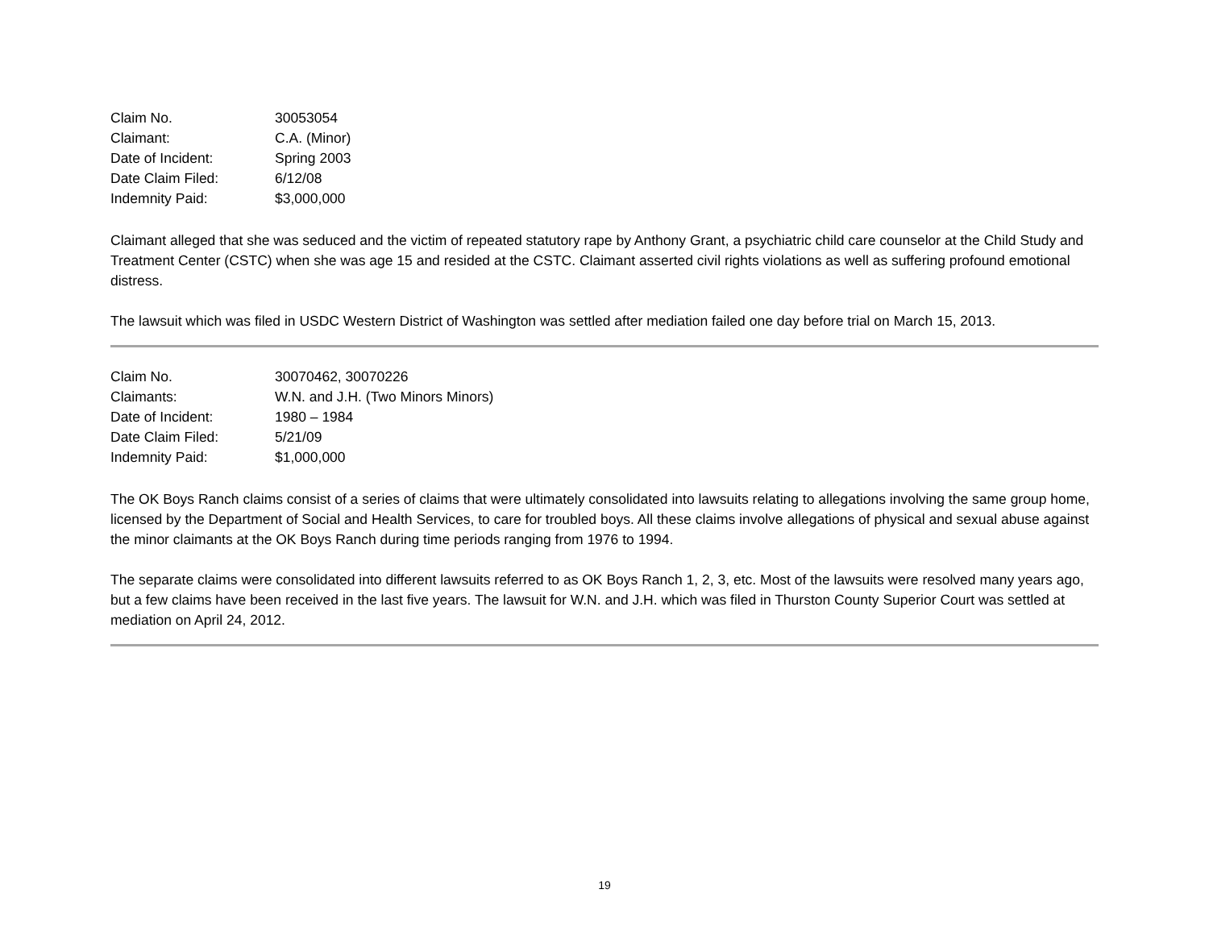| Claim No. | 30053054 |
| Claimant: | C.A. (Minor) |
| Date of Incident: | Spring 2003 |
| Date Claim Filed: | 6/12/08 |
| Indemnity Paid: | $3,000,000 |
Claimant alleged that she was seduced and the victim of repeated statutory rape by Anthony Grant, a psychiatric child care counselor at the Child Study and Treatment Center (CSTC) when she was age 15 and resided at the CSTC. Claimant asserted civil rights violations as well as suffering profound emotional distress.
The lawsuit which was filed in USDC Western District of Washington was settled after mediation failed one day before trial on March 15, 2013.
| Claim No. | 30070462, 30070226 |
| Claimants: | W.N. and J.H. (Two Minors Minors) |
| Date of Incident: | 1980 – 1984 |
| Date Claim Filed: | 5/21/09 |
| Indemnity Paid: | $1,000,000 |
The OK Boys Ranch claims consist of a series of claims that were ultimately consolidated into lawsuits relating to allegations involving the same group home, licensed by the Department of Social and Health Services, to care for troubled boys. All these claims involve allegations of physical and sexual abuse against the minor claimants at the OK Boys Ranch during time periods ranging from 1976 to 1994.
The separate claims were consolidated into different lawsuits referred to as OK Boys Ranch 1, 2, 3, etc. Most of the lawsuits were resolved many years ago, but a few claims have been received in the last five years. The lawsuit for W.N. and J.H. which was filed in Thurston County Superior Court was settled at mediation on April 24, 2012.
19